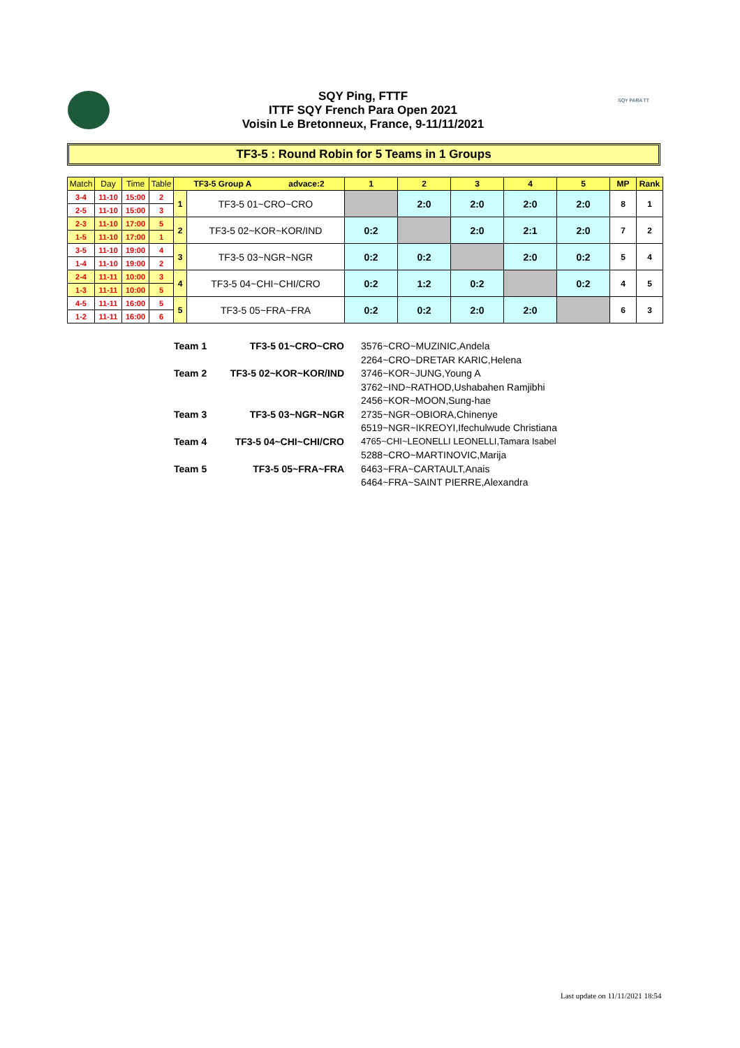SQY Ping, FTTF
ITTF SQY French Para Open 2021
Voisin Le Bretonneux, France, 9-11/11/2021
SQY PARA TT
TF3-5 : Round Robin for 5 Teams in 1 Groups
| Match | Day | Time | Table | TF3-5 Group A advace:2 | | 1 | 2 | 3 | 4 | 5 | MP | Rank |
| --- | --- | --- | --- | --- | --- | --- | --- | --- | --- | --- | --- | --- |
| 3-4 | 11-10 | 15:00 | 2 | 1 | TF3-5 01~CRO~CRO | | 2:0 | 2:0 | 2:0 | 2:0 | 8 | 1 |
| 2-5 | 11-10 | 15:00 | 3 | | | | | | | | | |
| 2-3 | 11-10 | 17:00 | 5 | 2 | TF3-5 02~KOR~KOR/IND | 0:2 | | 2:0 | 2:1 | 2:0 | 7 | 2 |
| 1-5 | 11-10 | 17:00 | 1 | | | | | | | | | |
| 3-5 | 11-10 | 19:00 | 4 | 3 | TF3-5 03~NGR~NGR | 0:2 | 0:2 | | 2:0 | 0:2 | 5 | 4 |
| 1-4 | 11-10 | 19:00 | 2 | | | | | | | | | |
| 2-4 | 11-11 | 10:00 | 3 | 4 | TF3-5 04~CHI~CHI/CRO | 0:2 | 1:2 | 0:2 | | 0:2 | 4 | 5 |
| 1-3 | 11-11 | 10:00 | 5 | | | | | | | | | |
| 4-5 | 11-11 | 16:00 | 5 | 5 | TF3-5 05~FRA~FRA | 0:2 | 0:2 | 2:0 | 2:0 | | 6 | 3 |
| 1-2 | 11-11 | 16:00 | 6 | | | | | | | | | |
| Team 1 | TF3-5 01~CRO~CRO | 3576~CRO~MUZINIC,Andela |
| | | 2264~CRO~DRETAR KARIC,Helena |
| Team 2 | TF3-5 02~KOR~KOR/IND | 3746~KOR~JUNG,Young A |
| | | 3762~IND~RATHOD,Ushabahen Ramjibhi |
| | | 2456~KOR~MOON,Sung-hae |
| Team 3 | TF3-5 03~NGR~NGR | 2735~NGR~OBIORA,Chinenye |
| | | 6519~NGR~IKREOYI,Ifechulwude Christiana |
| Team 4 | TF3-5 04~CHI~CHI/CRO | 4765~CHI~LEONELLI LEONELLI,Tamara Isabel |
| | | 5288~CRO~MARTINOVIC,Marija |
| Team 5 | TF3-5 05~FRA~FRA | 6463~FRA~CARTAULT,Anais |
| | | 6464~FRA~SAINT PIERRE,Alexandra |
Last update on 11/11/2021 18:54